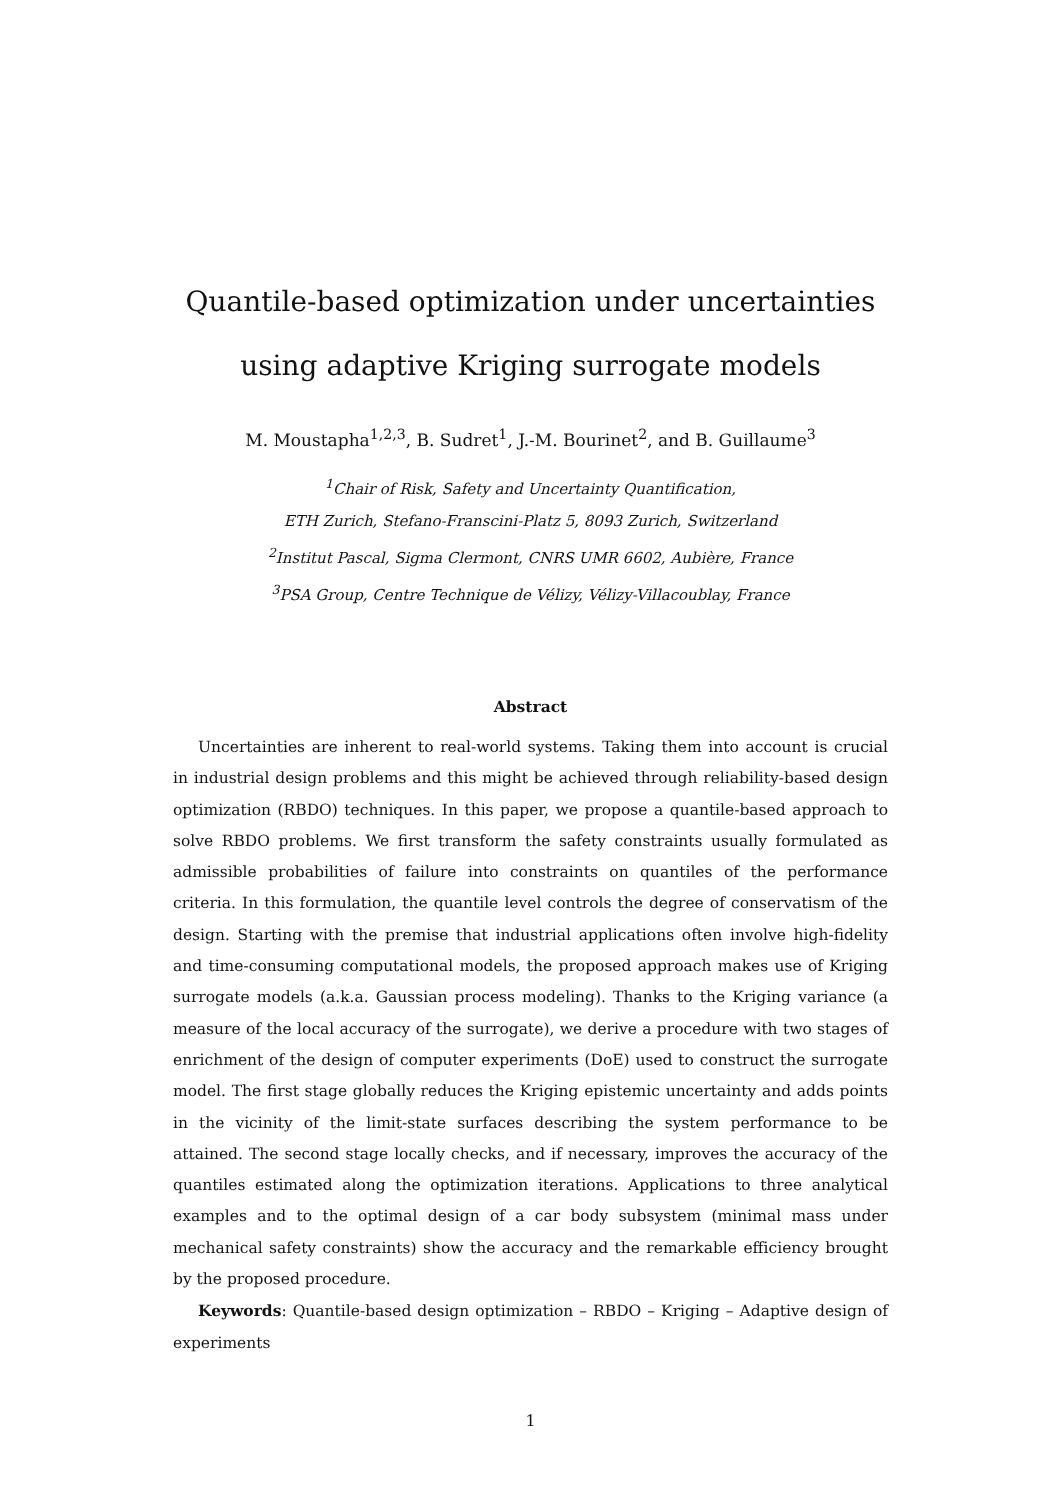Quantile-based optimization under uncertainties using adaptive Kriging surrogate models
M. Moustapha<sup>1,2,3</sup>, B. Sudret<sup>1</sup>, J.-M. Bourinet<sup>2</sup>, and B. Guillaume<sup>3</sup>
<sup>1</sup> Chair of Risk, Safety and Uncertainty Quantification,
ETH Zurich, Stefano-Franscini-Platz 5, 8093 Zurich, Switzerland
<sup>2</sup> Institut Pascal, Sigma Clermont, CNRS UMR 6602, Aubière, France
<sup>3</sup> PSA Group, Centre Technique de Vélizy, Vélizy-Villacoublay, France
Abstract
Uncertainties are inherent to real-world systems. Taking them into account is crucial in industrial design problems and this might be achieved through reliability-based design optimization (RBDO) techniques. In this paper, we propose a quantile-based approach to solve RBDO problems. We first transform the safety constraints usually formulated as admissible probabilities of failure into constraints on quantiles of the performance criteria. In this formulation, the quantile level controls the degree of conservatism of the design. Starting with the premise that industrial applications often involve high-fidelity and time-consuming computational models, the proposed approach makes use of Kriging surrogate models (a.k.a. Gaussian process modeling). Thanks to the Kriging variance (a measure of the local accuracy of the surrogate), we derive a procedure with two stages of enrichment of the design of computer experiments (DoE) used to construct the surrogate model. The first stage globally reduces the Kriging epistemic uncertainty and adds points in the vicinity of the limit-state surfaces describing the system performance to be attained. The second stage locally checks, and if necessary, improves the accuracy of the quantiles estimated along the optimization iterations. Applications to three analytical examples and to the optimal design of a car body subsystem (minimal mass under mechanical safety constraints) show the accuracy and the remarkable efficiency brought by the proposed procedure.
Keywords: Quantile-based design optimization – RBDO – Kriging – Adaptive design of experiments
1